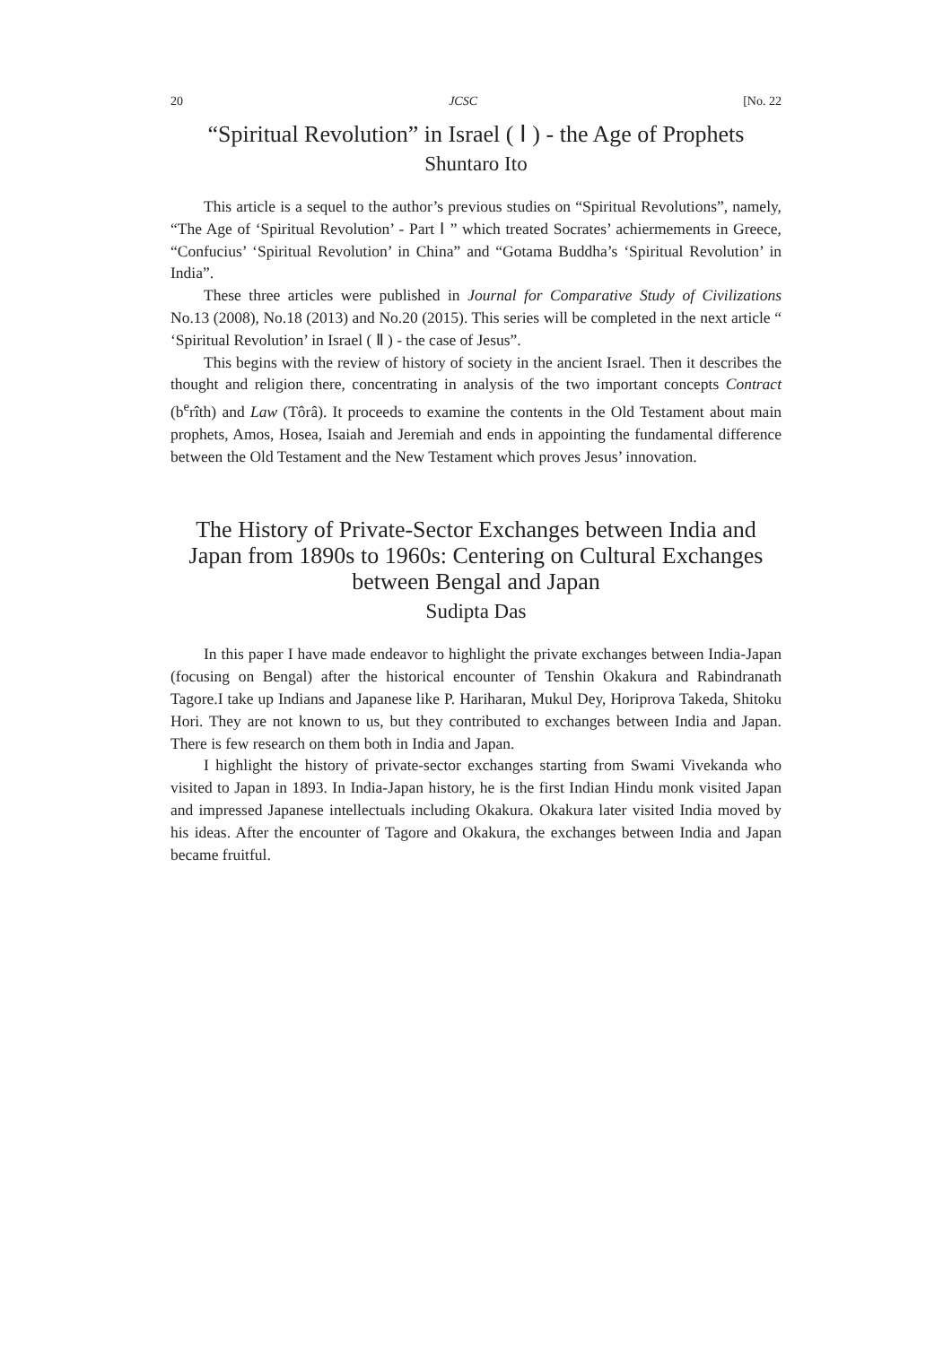20 JCSC [No. 22
“Spiritual Revolution” in Israel ( Ⅰ ) - the Age of Prophets
Shuntaro Ito
This article is a sequel to the author’s previous studies on “Spiritual Revolutions”, namely, “The Age of ‘Spiritual Revolution’ - Part Ⅰ ” which treated Socrates’ achiermements in Greece, “Confucius’ ‘Spiritual Revolution’ in China” and “Gotama Buddha’s ‘Spiritual Revolution’ in India”.
These three articles were published in Journal for Comparative Study of Civilizations No.13 (2008), No.18 (2013) and No.20 (2015). This series will be completed in the next article “ ‘Spiritual Revolution’ in Israel ( Ⅱ ) - the case of Jesus”.
This begins with the review of history of society in the ancient Israel. Then it describes the thought and religion there, concentrating in analysis of the two important concepts Contract (b<sup>e</sup>rîth) and Law (Tôrâ). It proceeds to examine the contents in the Old Testament about main prophets, Amos, Hosea, Isaiah and Jeremiah and ends in appointing the fundamental difference between the Old Testament and the New Testament which proves Jesus’ innovation.
The History of Private-Sector Exchanges between India and Japan from 1890s to 1960s: Centering on Cultural Exchanges between Bengal and Japan
Sudipta Das
In this paper I have made endeavor to highlight the private exchanges between India-Japan (focusing on Bengal) after the historical encounter of Tenshin Okakura and Rabindranath Tagore.I take up Indians and Japanese like P. Hariharan, Mukul Dey, Horiprova Takeda, Shitoku Hori. They are not known to us, but they contributed to exchanges between India and Japan. There is few research on them both in India and Japan.
I highlight the history of private-sector exchanges starting from Swami Vivekanda who visited to Japan in 1893. In India-Japan history, he is the first Indian Hindu monk visited Japan and impressed Japanese intellectuals including Okakura. Okakura later visited India moved by his ideas. After the encounter of Tagore and Okakura, the exchanges between India and Japan became fruitful.